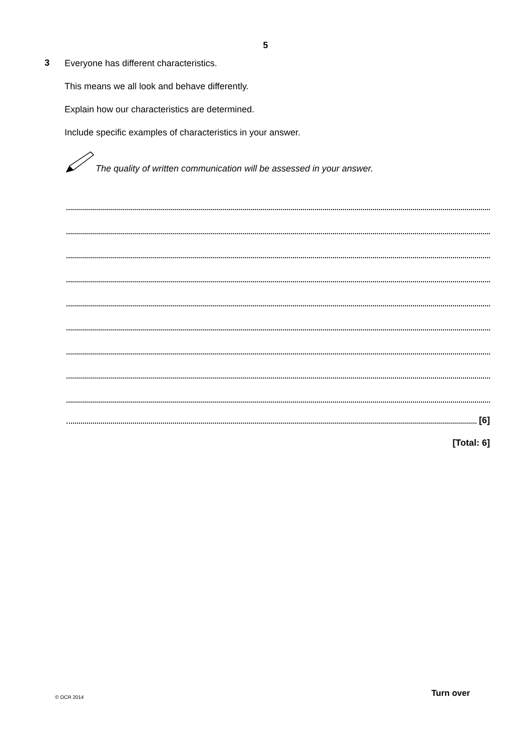5
3
Everyone has different characteristics.
This means we all look and behave differently.
Explain how our characteristics are determined.
Include specific examples of characteristics in your answer.
The quality of written communication will be assessed in your answer.
[6]
[Total: 6]
© OCR 2014 Turn over